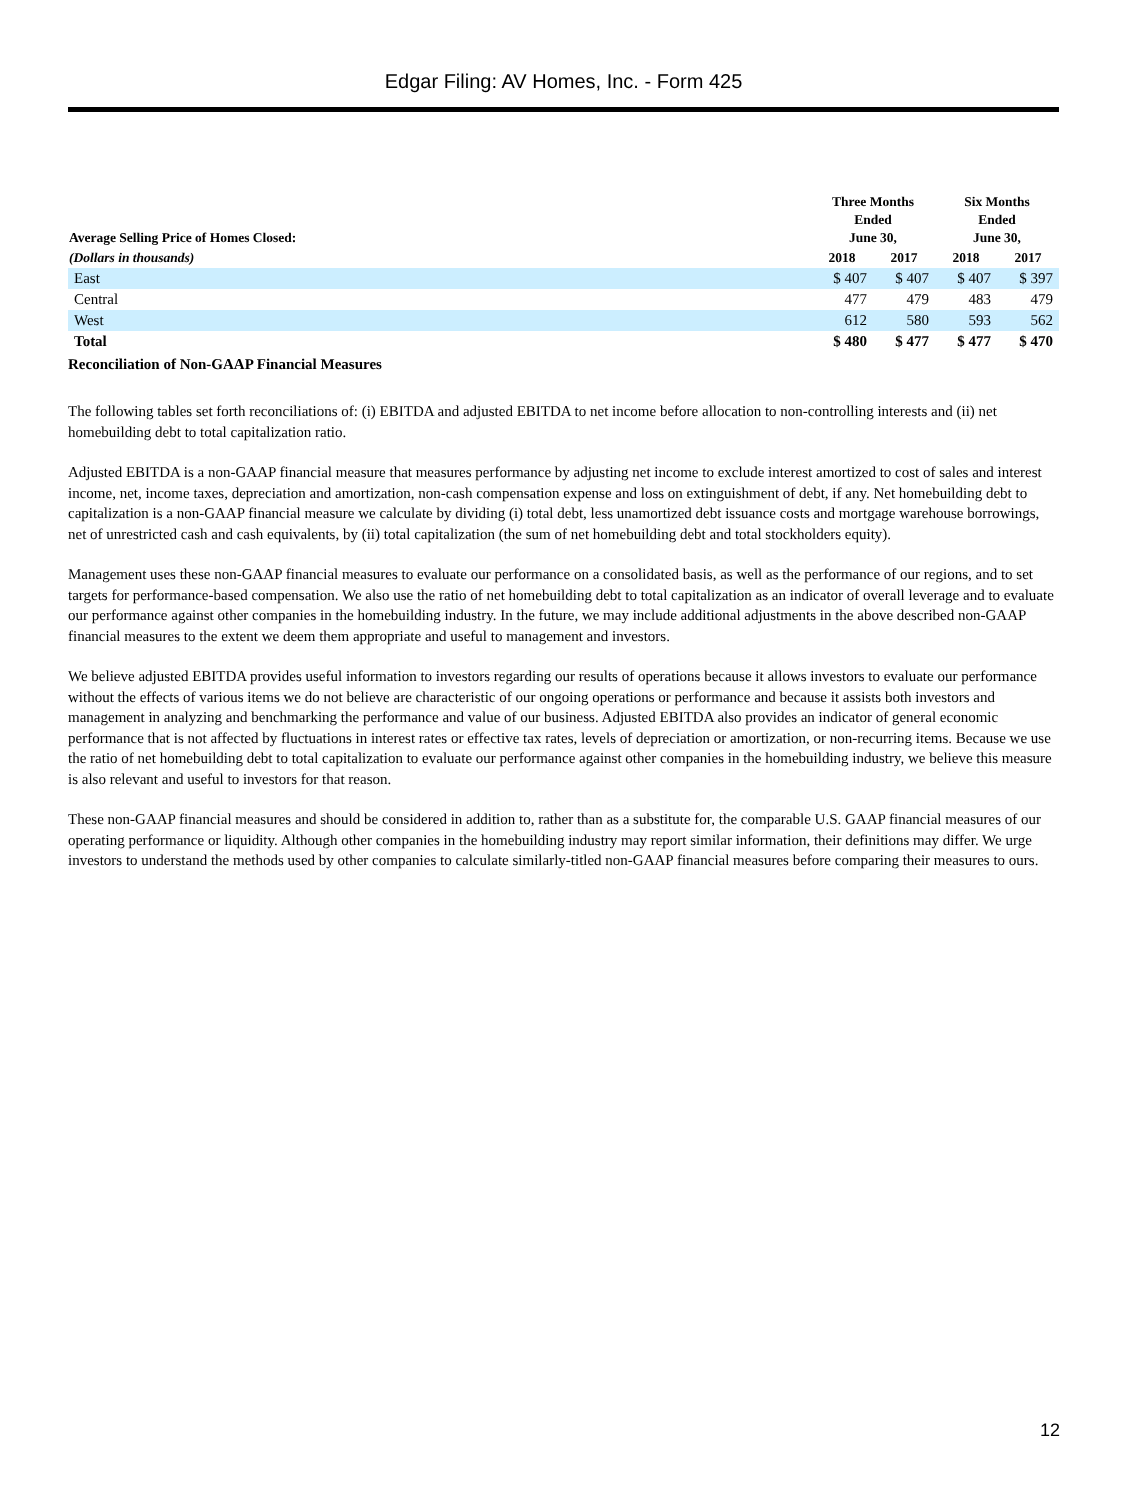Edgar Filing: AV Homes, Inc. - Form 425
| Average Selling Price of Homes Closed: | Three Months Ended June 30, | | Six Months Ended June 30, | |
| --- | --- | --- | --- | --- |
| (Dollars in thousands) | 2018 | 2017 | 2018 | 2017 |
| East | $ 407 | $ 407 | $ 407 | $ 397 |
| Central | 477 | 479 | 483 | 479 |
| West | 612 | 580 | 593 | 562 |
| Total | $ 480 | $ 477 | $ 477 | $ 470 |
Reconciliation of Non-GAAP Financial Measures
The following tables set forth reconciliations of: (i) EBITDA and adjusted EBITDA to net income before allocation to non-controlling interests and (ii) net homebuilding debt to total capitalization ratio.
Adjusted EBITDA is a non-GAAP financial measure that measures performance by adjusting net income to exclude interest amortized to cost of sales and interest income, net, income taxes, depreciation and amortization, non-cash compensation expense and loss on extinguishment of debt, if any. Net homebuilding debt to capitalization is a non-GAAP financial measure we calculate by dividing (i) total debt, less unamortized debt issuance costs and mortgage warehouse borrowings, net of unrestricted cash and cash equivalents, by (ii) total capitalization (the sum of net homebuilding debt and total stockholders equity).
Management uses these non-GAAP financial measures to evaluate our performance on a consolidated basis, as well as the performance of our regions, and to set targets for performance-based compensation. We also use the ratio of net homebuilding debt to total capitalization as an indicator of overall leverage and to evaluate our performance against other companies in the homebuilding industry. In the future, we may include additional adjustments in the above described non-GAAP financial measures to the extent we deem them appropriate and useful to management and investors.
We believe adjusted EBITDA provides useful information to investors regarding our results of operations because it allows investors to evaluate our performance without the effects of various items we do not believe are characteristic of our ongoing operations or performance and because it assists both investors and management in analyzing and benchmarking the performance and value of our business. Adjusted EBITDA also provides an indicator of general economic performance that is not affected by fluctuations in interest rates or effective tax rates, levels of depreciation or amortization, or non-recurring items. Because we use the ratio of net homebuilding debt to total capitalization to evaluate our performance against other companies in the homebuilding industry, we believe this measure is also relevant and useful to investors for that reason.
These non-GAAP financial measures and should be considered in addition to, rather than as a substitute for, the comparable U.S. GAAP financial measures of our operating performance or liquidity. Although other companies in the homebuilding industry may report similar information, their definitions may differ. We urge investors to understand the methods used by other companies to calculate similarly-titled non-GAAP financial measures before comparing their measures to ours.
12